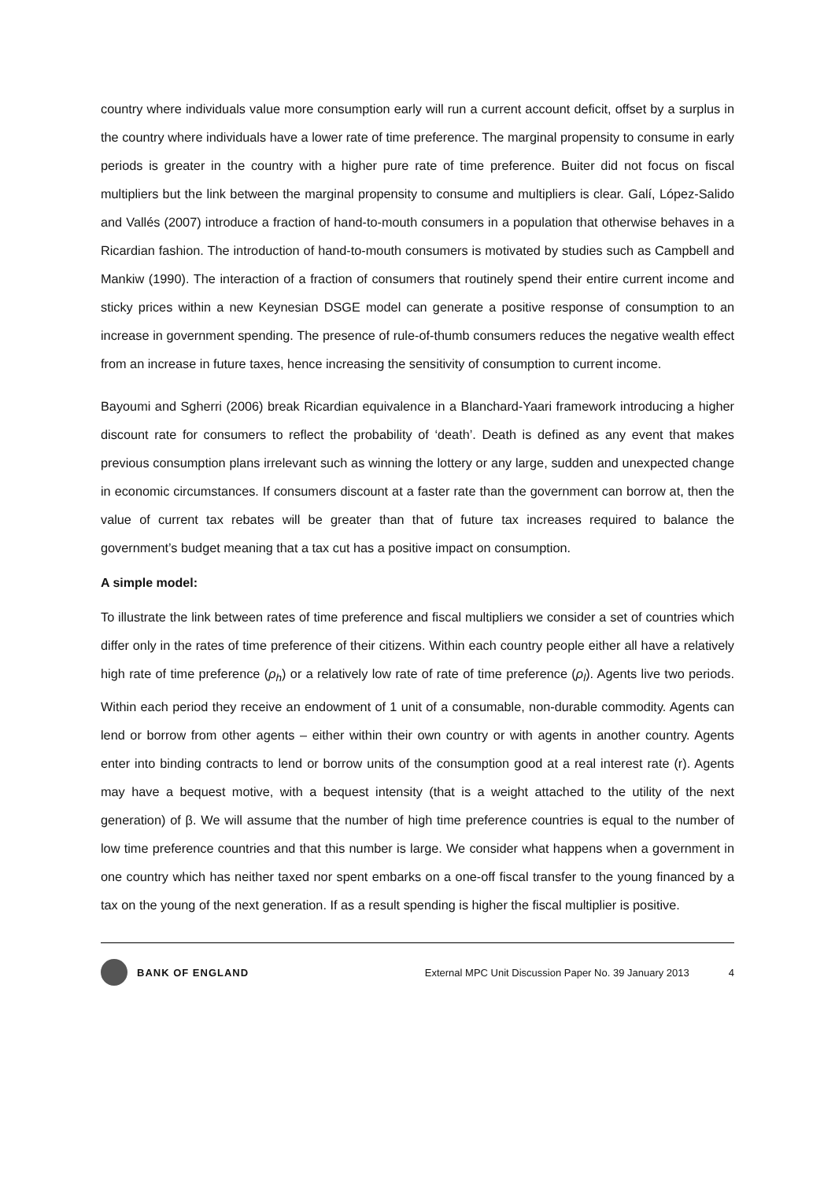country where individuals value more consumption early will run a current account deficit, offset by a surplus in the country where individuals have a lower rate of time preference. The marginal propensity to consume in early periods is greater in the country with a higher pure rate of time preference. Buiter did not focus on fiscal multipliers but the link between the marginal propensity to consume and multipliers is clear. Galí, López-Salido and Vallés (2007) introduce a fraction of hand-to-mouth consumers in a population that otherwise behaves in a Ricardian fashion. The introduction of hand-to-mouth consumers is motivated by studies such as Campbell and Mankiw (1990). The interaction of a fraction of consumers that routinely spend their entire current income and sticky prices within a new Keynesian DSGE model can generate a positive response of consumption to an increase in government spending. The presence of rule-of-thumb consumers reduces the negative wealth effect from an increase in future taxes, hence increasing the sensitivity of consumption to current income.
Bayoumi and Sgherri (2006) break Ricardian equivalence in a Blanchard-Yaari framework introducing a higher discount rate for consumers to reflect the probability of ‘death’. Death is defined as any event that makes previous consumption plans irrelevant such as winning the lottery or any large, sudden and unexpected change in economic circumstances. If consumers discount at a faster rate than the government can borrow at, then the value of current tax rebates will be greater than that of future tax increases required to balance the government’s budget meaning that a tax cut has a positive impact on consumption.
A simple model:
To illustrate the link between rates of time preference and fiscal multipliers we consider a set of countries which differ only in the rates of time preference of their citizens. Within each country people either all have a relatively high rate of time preference (ρ<sub>h</sub>) or a relatively low rate of rate of time preference (ρ<sub>l</sub>). Agents live two periods. Within each period they receive an endowment of 1 unit of a consumable, non-durable commodity. Agents can lend or borrow from other agents – either within their own country or with agents in another country. Agents enter into binding contracts to lend or borrow units of the consumption good at a real interest rate (r). Agents may have a bequest motive, with a bequest intensity (that is a weight attached to the utility of the next generation) of β. We will assume that the number of high time preference countries is equal to the number of low time preference countries and that this number is large. We consider what happens when a government in one country which has neither taxed nor spent embarks on a one-off fiscal transfer to the young financed by a tax on the young of the next generation. If as a result spending is higher the fiscal multiplier is positive.
BANK OF ENGLAND External MPC Unit Discussion Paper No. 39 January 2013 4